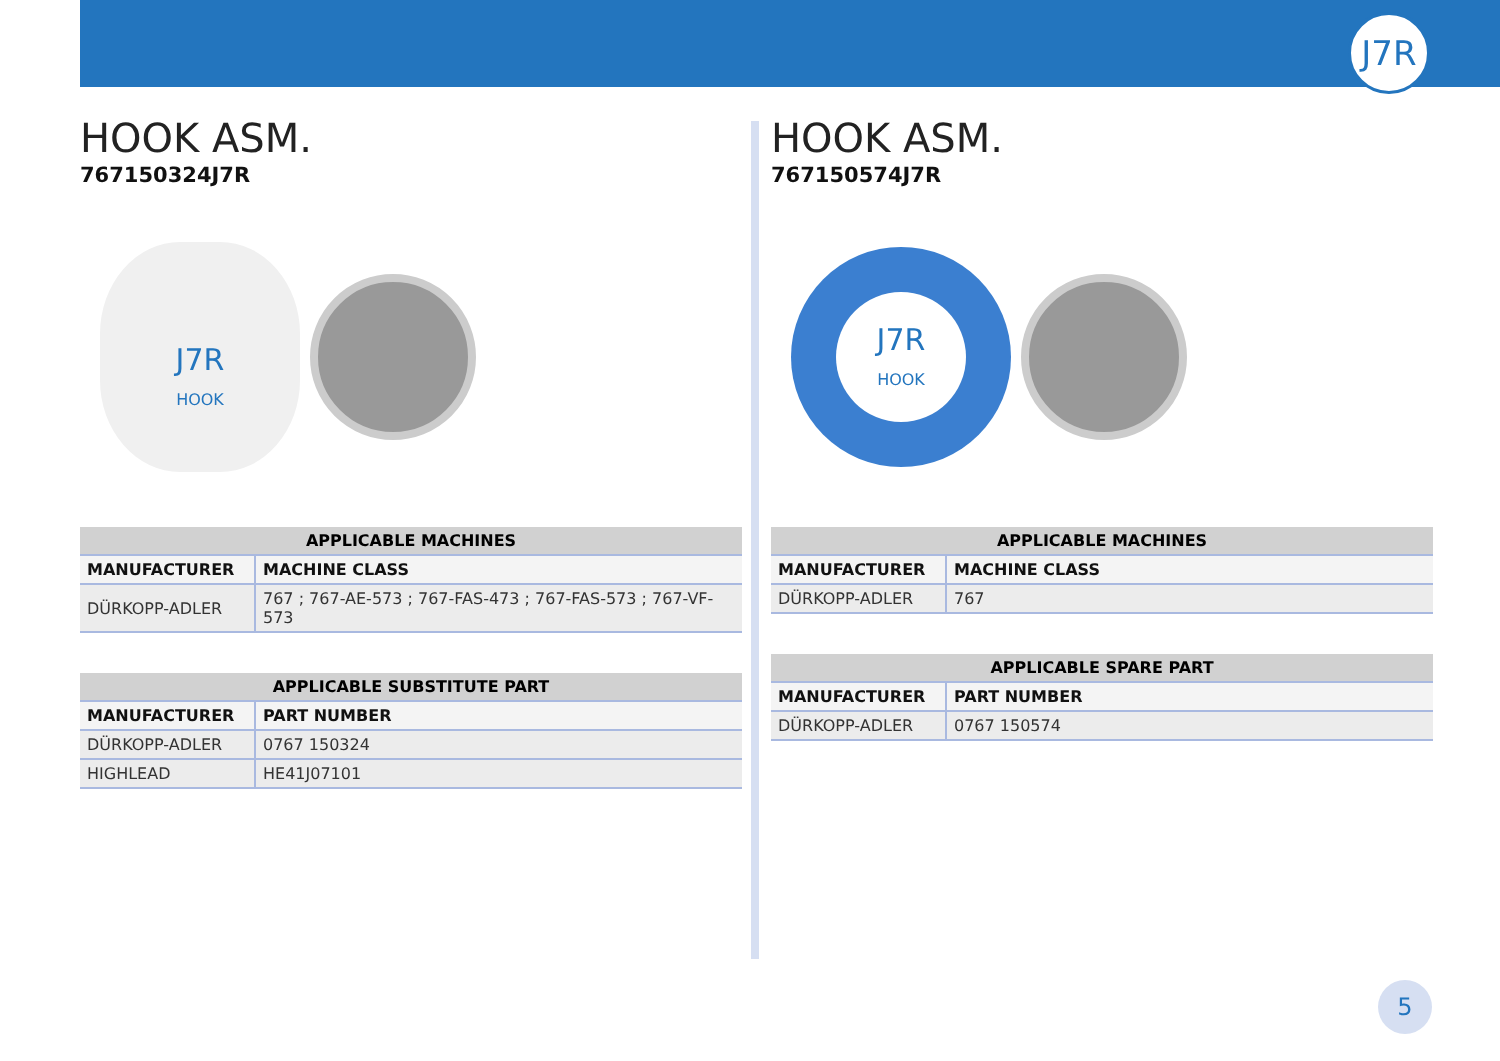J7R
HOOK ASM.
767150324J7R
J7R
HOOK
| APPLICABLE MACHINES | |
| --- | --- |
| MANUFACTURER | MACHINE CLASS |
| DÜRKOPP-ADLER | 767 ; 767-AE-573 ; 767-FAS-473 ; 767-FAS-573 ; 767-VF-573 |
| APPLICABLE SUBSTITUTE PART | |
| --- | --- |
| MANUFACTURER | PART NUMBER |
| DÜRKOPP-ADLER | 0767 150324 |
| HIGHLEAD | HE41J07101 |
HOOK ASM.
767150574J7R
J7R
HOOK
| APPLICABLE MACHINES | |
| --- | --- |
| MANUFACTURER | MACHINE CLASS |
| DÜRKOPP-ADLER | 767 |
| APPLICABLE SPARE PART | |
| --- | --- |
| MANUFACTURER | PART NUMBER |
| DÜRKOPP-ADLER | 0767 150574 |
5